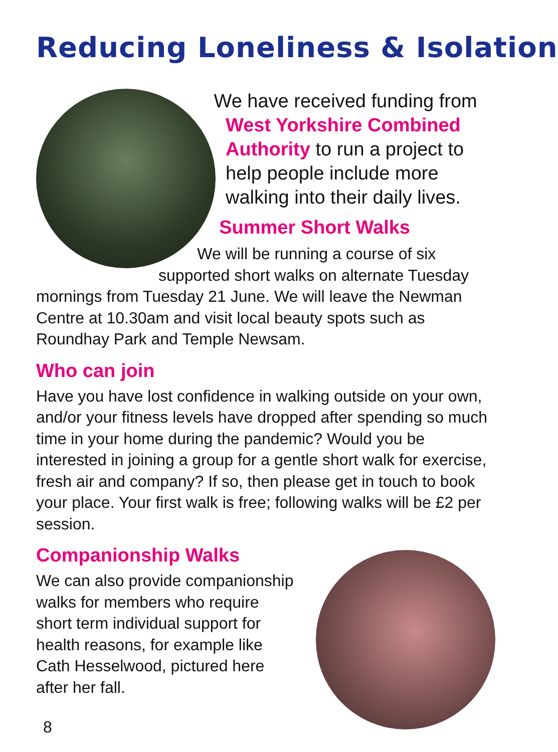Reducing Loneliness & Isolation
We have received funding from West Yorkshire Combined Authority to run a project to help people include more walking into their daily lives.
Summer Short Walks
We will be running a course of six supported short walks on alternate Tuesday mornings from Tuesday 21 June. We will leave the Newman Centre at 10.30am and visit local beauty spots such as Roundhay Park and Temple Newsam.
Who can join
Have you have lost confidence in walking outside on your own, and/or your fitness levels have dropped after spending so much time in your home during the pandemic? Would you be interested in joining a group for a gentle short walk for exercise, fresh air and company? If so, then please get in touch to book your place. Your first walk is free; following walks will be £2 per session.
Companionship Walks
We can also provide companionship walks for members who require short term individual support for health reasons, for example like Cath Hesselwood, pictured here after her fall.
8